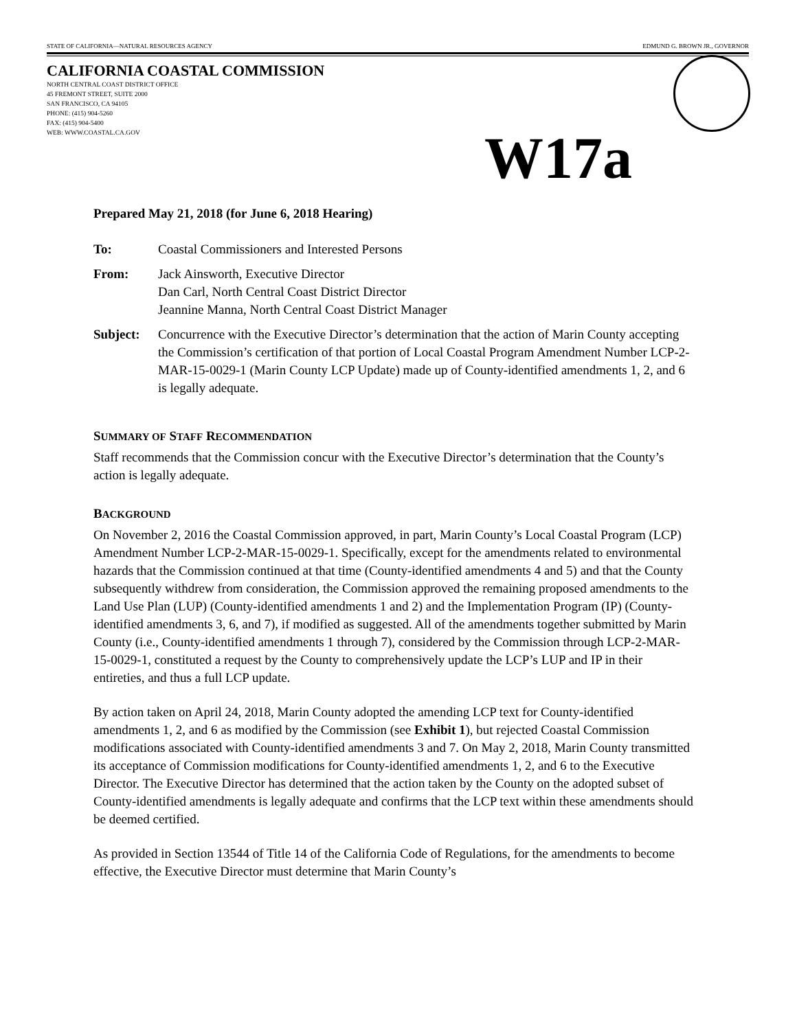STATE OF CALIFORNIA—NATURAL RESOURCES AGENCY EDMUND G. BROWN JR., GOVERNOR
CALIFORNIA COASTAL COMMISSION
NORTH CENTRAL COAST DISTRICT OFFICE
45 FREMONT STREET, SUITE 2000
SAN FRANCISCO, CA 94105
PHONE: (415) 904-5260
FAX: (415) 904-5400
WEB: WWW.COASTAL.CA.GOV
W17a
Prepared May 21, 2018 (for June 6, 2018 Hearing)
To: Coastal Commissioners and Interested Persons
From: Jack Ainsworth, Executive Director
Dan Carl, North Central Coast District Director
Jeannine Manna, North Central Coast District Manager
Subject: Concurrence with the Executive Director’s determination that the action of Marin County accepting the Commission’s certification of that portion of Local Coastal Program Amendment Number LCP-2-MAR-15-0029-1 (Marin County LCP Update) made up of County-identified amendments 1, 2, and 6 is legally adequate.
SUMMARY OF STAFF RECOMMENDATION
Staff recommends that the Commission concur with the Executive Director’s determination that the County’s action is legally adequate.
BACKGROUND
On November 2, 2016 the Coastal Commission approved, in part, Marin County’s Local Coastal Program (LCP) Amendment Number LCP-2-MAR-15-0029-1. Specifically, except for the amendments related to environmental hazards that the Commission continued at that time (County-identified amendments 4 and 5) and that the County subsequently withdrew from consideration, the Commission approved the remaining proposed amendments to the Land Use Plan (LUP) (County-identified amendments 1 and 2) and the Implementation Program (IP) (County-identified amendments 3, 6, and 7), if modified as suggested. All of the amendments together submitted by Marin County (i.e., County-identified amendments 1 through 7), considered by the Commission through LCP-2-MAR-15-0029-1, constituted a request by the County to comprehensively update the LCP’s LUP and IP in their entireties, and thus a full LCP update.
By action taken on April 24, 2018, Marin County adopted the amending LCP text for County-identified amendments 1, 2, and 6 as modified by the Commission (see Exhibit 1), but rejected Coastal Commission modifications associated with County-identified amendments 3 and 7. On May 2, 2018, Marin County transmitted its acceptance of Commission modifications for County-identified amendments 1, 2, and 6 to the Executive Director. The Executive Director has determined that the action taken by the County on the adopted subset of County-identified amendments is legally adequate and confirms that the LCP text within these amendments should be deemed certified.
As provided in Section 13544 of Title 14 of the California Code of Regulations, for the amendments to become effective, the Executive Director must determine that Marin County’s